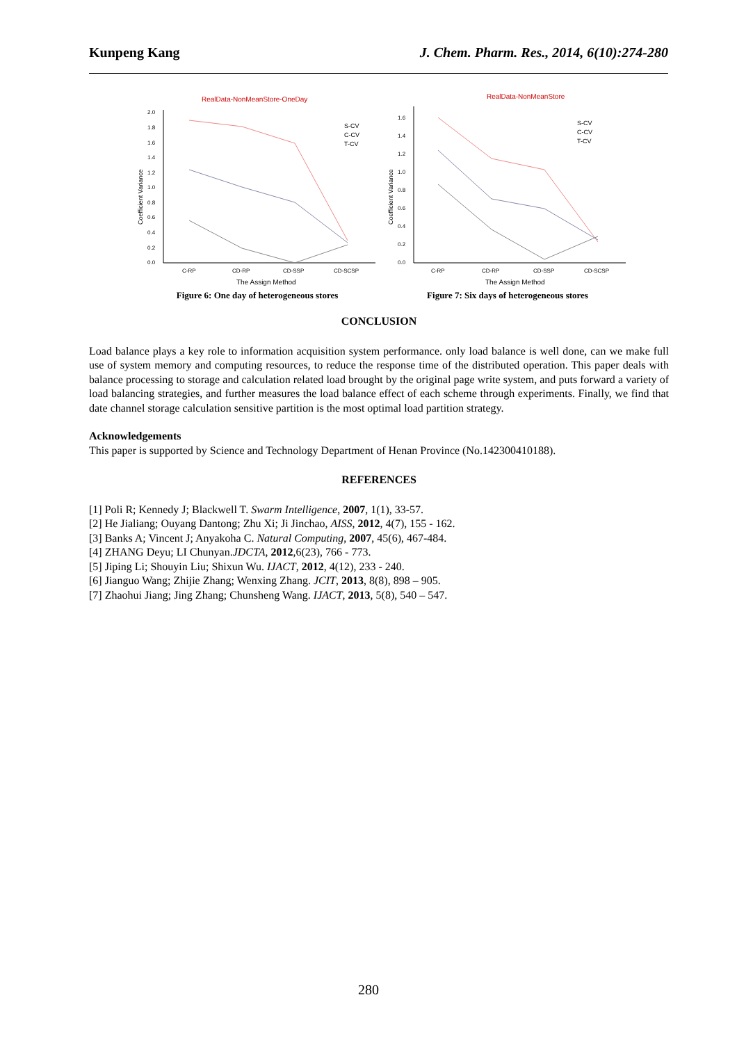Kunpeng Kang J. Chem. Pharm. Res., 2014, 6(10):274-280
RealData-NonMeanStore-OneDay
2.0
1.8
1.6
1.4
1.2
1.0
0.8
0.6
0.4
0.2
0.0
Coefficient Variance
C-RP
CD-RP
CD-SSP
CD-SCSP
The Assign Method
S-CV
C-CV
T-CV
Figure 6: One day of heterogeneous stores
RealData-NonMeanStore
1.6
1.4
1.2
1.0
0.8
0.6
0.4
0.2
0.0
Coefficient Variance
C-RP
CD-RP
CD-SSP
CD-SCSP
The Assign Method
S-CV
C-CV
T-CV
Figure 7: Six days of heterogeneous stores
CONCLUSION
Load balance plays a key role to information acquisition system performance. only load balance is well done, can we make full use of system memory and computing resources, to reduce the response time of the distributed operation. This paper deals with balance processing to storage and calculation related load brought by the original page write system, and puts forward a variety of load balancing strategies, and further measures the load balance effect of each scheme through experiments. Finally, we find that date channel storage calculation sensitive partition is the most optimal load partition strategy.
Acknowledgements
This paper is supported by Science and Technology Department of Henan Province (No.142300410188).
REFERENCES
[1] Poli R; Kennedy J; Blackwell T. Swarm Intelligence, 2007, 1(1), 33-57.
[2] He Jialiang; Ouyang Dantong; Zhu Xi; Ji Jinchao, AISS, 2012, 4(7), 155 - 162.
[3] Banks A; Vincent J; Anyakoha C. Natural Computing, 2007, 45(6), 467-484.
[4] ZHANG Deyu; LI Chunyan.JDCTA, 2012,6(23), 766 - 773.
[5] Jiping Li; Shouyin Liu; Shixun Wu. IJACT, 2012, 4(12), 233 - 240.
[6] Jianguo Wang; Zhijie Zhang; Wenxing Zhang. JCIT, 2013, 8(8), 898 – 905.
[7] Zhaohui Jiang; Jing Zhang; Chunsheng Wang. IJACT, 2013, 5(8), 540 – 547.
280